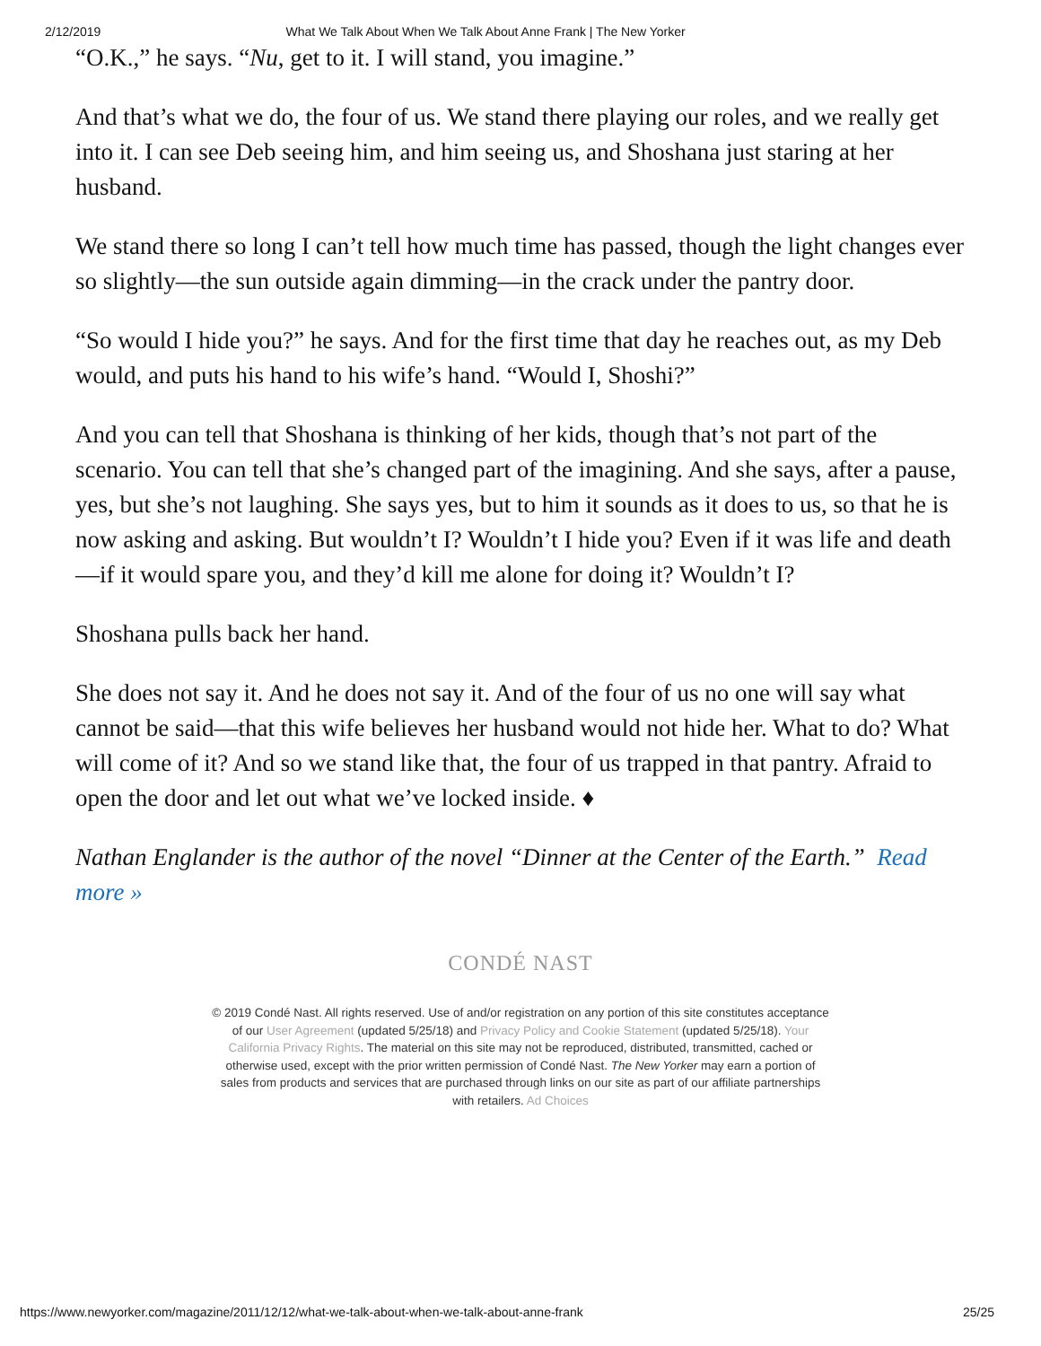2/12/2019 What We Talk About When We Talk About Anne Frank | The New Yorker
“O.K.,” he says. “Nu, get to it. I will stand, you imagine.”
And that’s what we do, the four of us. We stand there playing our roles, and we really get into it. I can see Deb seeing him, and him seeing us, and Shoshana just staring at her husband.
We stand there so long I can’t tell how much time has passed, though the light changes ever so slightly—the sun outside again dimming—in the crack under the pantry door.
“So would I hide you?” he says. And for the first time that day he reaches out, as my Deb would, and puts his hand to his wife’s hand. “Would I, Shoshi?”
And you can tell that Shoshana is thinking of her kids, though that’s not part of the scenario. You can tell that she’s changed part of the imagining. And she says, after a pause, yes, but she’s not laughing. She says yes, but to him it sounds as it does to us, so that he is now asking and asking. But wouldn’t I? Wouldn’t I hide you? Even if it was life and death—if it would spare you, and they’d kill me alone for doing it? Wouldn’t I?
Shoshana pulls back her hand.
She does not say it. And he does not say it. And of the four of us no one will say what cannot be said—that this wife believes her husband would not hide her. What to do? What will come of it? And so we stand like that, the four of us trapped in that pantry. Afraid to open the door and let out what we’ve locked inside. ♦
Nathan Englander is the author of the novel “Dinner at the Center of the Earth.” Read more »
CONDÉ NAST
© 2019 Condé Nast. All rights reserved. Use of and/or registration on any portion of this site constitutes acceptance of our User Agreement (updated 5/25/18) and Privacy Policy and Cookie Statement (updated 5/25/18). Your California Privacy Rights. The material on this site may not be reproduced, distributed, transmitted, cached or otherwise used, except with the prior written permission of Condé Nast. The New Yorker may earn a portion of sales from products and services that are purchased through links on our site as part of our affiliate partnerships with retailers. Ad Choices
https://www.newyorker.com/magazine/2011/12/12/what-we-talk-about-when-we-talk-about-anne-frank 25/25